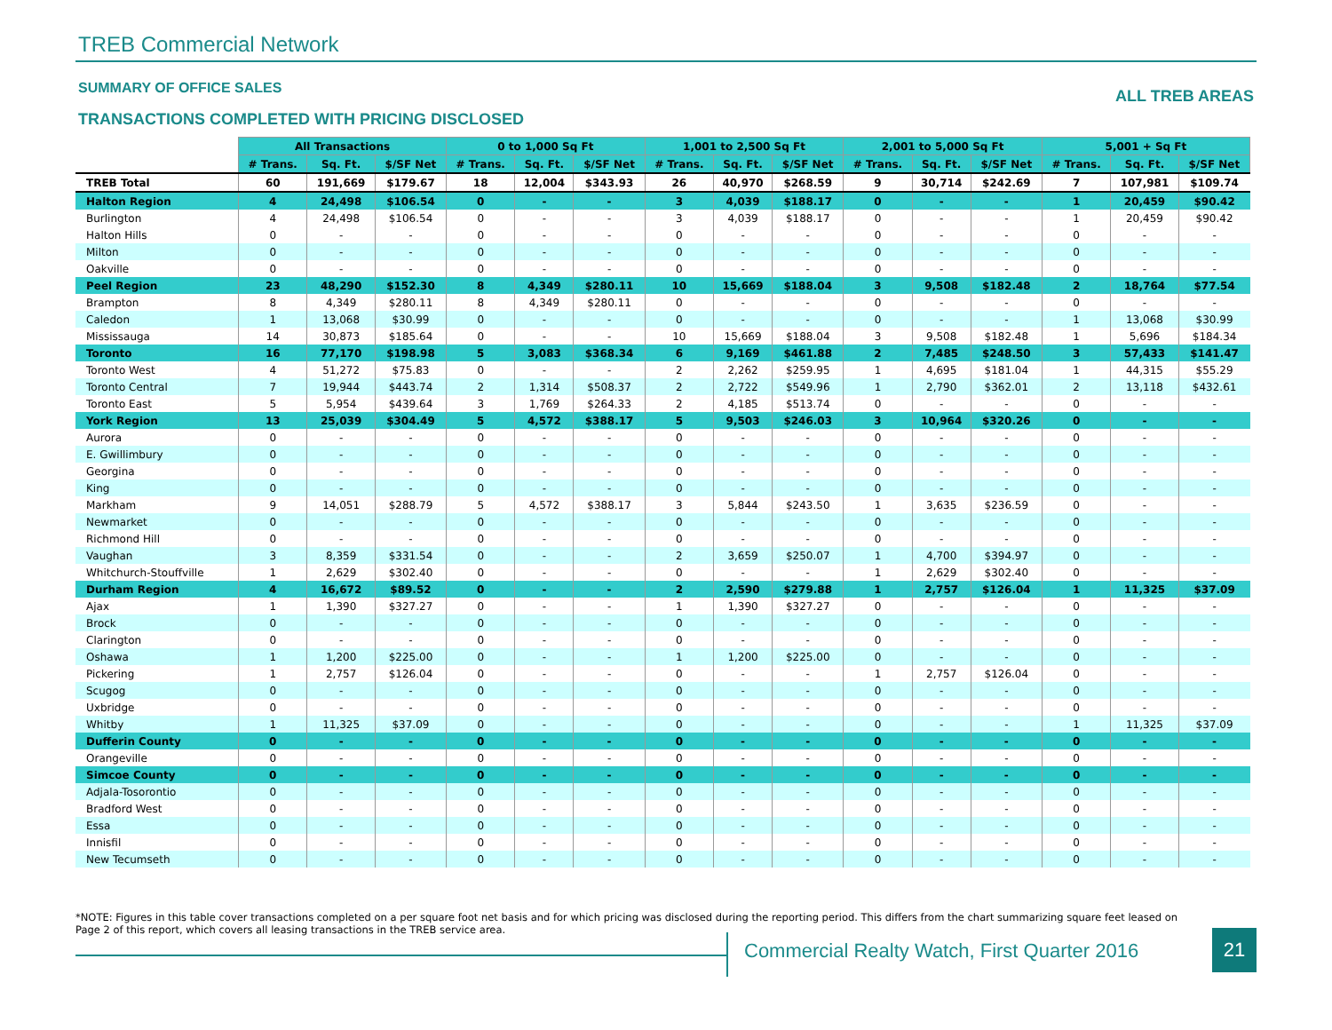TREB Commercial Network
SUMMARY OF OFFICE SALES ALL TREB AREAS
TRANSACTIONS COMPLETED WITH PRICING DISCLOSED
| | All Transactions | | | 0 to 1,000 Sq Ft | | | 1,001 to 2,500 Sq Ft | | | 2,001 to 5,000 Sq Ft | | | 5,001 + Sq Ft | | |
| --- | --- | --- | --- | --- | --- | --- | --- | --- | --- | --- | --- | --- | --- | --- | --- |
| | # Trans. | Sq. Ft. | $/SF Net | # Trans. | Sq. Ft. | $/SF Net | # Trans. | Sq. Ft. | $/SF Net | # Trans. | Sq. Ft. | $/SF Net | # Trans. | Sq. Ft. | $/SF Net |
| TREB Total | 60 | 191,669 | $179.67 | 18 | 12,004 | $343.93 | 26 | 40,970 | $268.59 | 9 | 30,714 | $242.69 | 7 | 107,981 | $109.74 |
| Halton Region | 4 | 24,498 | $106.54 | 0 | - | - | 3 | 4,039 | $188.17 | 0 | - | - | 1 | 20,459 | $90.42 |
| Burlington | 4 | 24,498 | $106.54 | 0 | - | - | 3 | 4,039 | $188.17 | 0 | - | - | 1 | 20,459 | $90.42 |
| Halton Hills | 0 | - | - | 0 | - | - | 0 | - | - | 0 | - | - | 0 | - | - |
| Milton | 0 | - | - | 0 | - | - | 0 | - | - | 0 | - | - | 0 | - | - |
| Oakville | 0 | - | - | 0 | - | - | 0 | - | - | 0 | - | - | 0 | - | - |
| Peel Region | 23 | 48,290 | $152.30 | 8 | 4,349 | $280.11 | 10 | 15,669 | $188.04 | 3 | 9,508 | $182.48 | 2 | 18,764 | $77.54 |
| Brampton | 8 | 4,349 | $280.11 | 8 | 4,349 | $280.11 | 0 | - | - | 0 | - | - | 0 | - | - |
| Caledon | 1 | 13,068 | $30.99 | 0 | - | - | 0 | - | - | 0 | - | - | 1 | 13,068 | $30.99 |
| Mississauga | 14 | 30,873 | $185.64 | 0 | - | - | 10 | 15,669 | $188.04 | 3 | 9,508 | $182.48 | 1 | 5,696 | $184.34 |
| Toronto | 16 | 77,170 | $198.98 | 5 | 3,083 | $368.34 | 6 | 9,169 | $461.88 | 2 | 7,485 | $248.50 | 3 | 57,433 | $141.47 |
| Toronto West | 4 | 51,272 | $75.83 | 0 | - | - | 2 | 2,262 | $259.95 | 1 | 4,695 | $181.04 | 1 | 44,315 | $55.29 |
| Toronto Central | 7 | 19,944 | $443.74 | 2 | 1,314 | $508.37 | 2 | 2,722 | $549.96 | 1 | 2,790 | $362.01 | 2 | 13,118 | $432.61 |
| Toronto East | 5 | 5,954 | $439.64 | 3 | 1,769 | $264.33 | 2 | 4,185 | $513.74 | 0 | - | - | 0 | - | - |
| York Region | 13 | 25,039 | $304.49 | 5 | 4,572 | $388.17 | 5 | 9,503 | $246.03 | 3 | 10,964 | $320.26 | 0 | - | - |
| Aurora | 0 | - | - | 0 | - | - | 0 | - | - | 0 | - | - | 0 | - | - |
| E. Gwillimbury | 0 | - | - | 0 | - | - | 0 | - | - | 0 | - | - | 0 | - | - |
| Georgina | 0 | - | - | 0 | - | - | 0 | - | - | 0 | - | - | 0 | - | - |
| King | 0 | - | - | 0 | - | - | 0 | - | - | 0 | - | - | 0 | - | - |
| Markham | 9 | 14,051 | $288.79 | 5 | 4,572 | $388.17 | 3 | 5,844 | $243.50 | 1 | 3,635 | $236.59 | 0 | - | - |
| Newmarket | 0 | - | - | 0 | - | - | 0 | - | - | 0 | - | - | 0 | - | - |
| Richmond Hill | 0 | - | - | 0 | - | - | 0 | - | - | 0 | - | - | 0 | - | - |
| Vaughan | 3 | 8,359 | $331.54 | 0 | - | - | 2 | 3,659 | $250.07 | 1 | 4,700 | $394.97 | 0 | - | - |
| Whitchurch-Stouffville | 1 | 2,629 | $302.40 | 0 | - | - | 0 | - | - | 1 | 2,629 | $302.40 | 0 | - | - |
| Durham Region | 4 | 16,672 | $89.52 | 0 | - | - | 2 | 2,590 | $279.88 | 1 | 2,757 | $126.04 | 1 | 11,325 | $37.09 |
| Ajax | 1 | 1,390 | $327.27 | 0 | - | - | 1 | 1,390 | $327.27 | 0 | - | - | 0 | - | - |
| Brock | 0 | - | - | 0 | - | - | 0 | - | - | 0 | - | - | 0 | - | - |
| Clarington | 0 | - | - | 0 | - | - | 0 | - | - | 0 | - | - | 0 | - | - |
| Oshawa | 1 | 1,200 | $225.00 | 0 | - | - | 1 | 1,200 | $225.00 | 0 | - | - | 0 | - | - |
| Pickering | 1 | 2,757 | $126.04 | 0 | - | - | 0 | - | - | 1 | 2,757 | $126.04 | 0 | - | - |
| Scugog | 0 | - | - | 0 | - | - | 0 | - | - | 0 | - | - | 0 | - | - |
| Uxbridge | 0 | - | - | 0 | - | - | 0 | - | - | 0 | - | - | 0 | - | - |
| Whitby | 1 | 11,325 | $37.09 | 0 | - | - | 0 | - | - | 0 | - | - | 1 | 11,325 | $37.09 |
| Dufferin County | 0 | - | - | 0 | - | - | 0 | - | - | 0 | - | - | 0 | - | - |
| Orangeville | 0 | - | - | 0 | - | - | 0 | - | - | 0 | - | - | 0 | - | - |
| Simcoe County | 0 | - | - | 0 | - | - | 0 | - | - | 0 | - | - | 0 | - | - |
| Adjala-Tosorontio | 0 | - | - | 0 | - | - | 0 | - | - | 0 | - | - | 0 | - | - |
| Bradford West | 0 | - | - | 0 | - | - | 0 | - | - | 0 | - | - | 0 | - | - |
| Essa | 0 | - | - | 0 | - | - | 0 | - | - | 0 | - | - | 0 | - | - |
| Innisfil | 0 | - | - | 0 | - | - | 0 | - | - | 0 | - | - | 0 | - | - |
| New Tecumseth | 0 | - | - | 0 | - | - | 0 | - | - | 0 | - | - | 0 | - | - |
*NOTE: Figures in this table cover transactions completed on a per square foot net basis and for which pricing was disclosed during the reporting period. This differs from the chart summarizing square feet leased on Page 2 of this report, which covers all leasing transactions in the TREB service area.
Commercial Realty Watch, First Quarter 2016
21